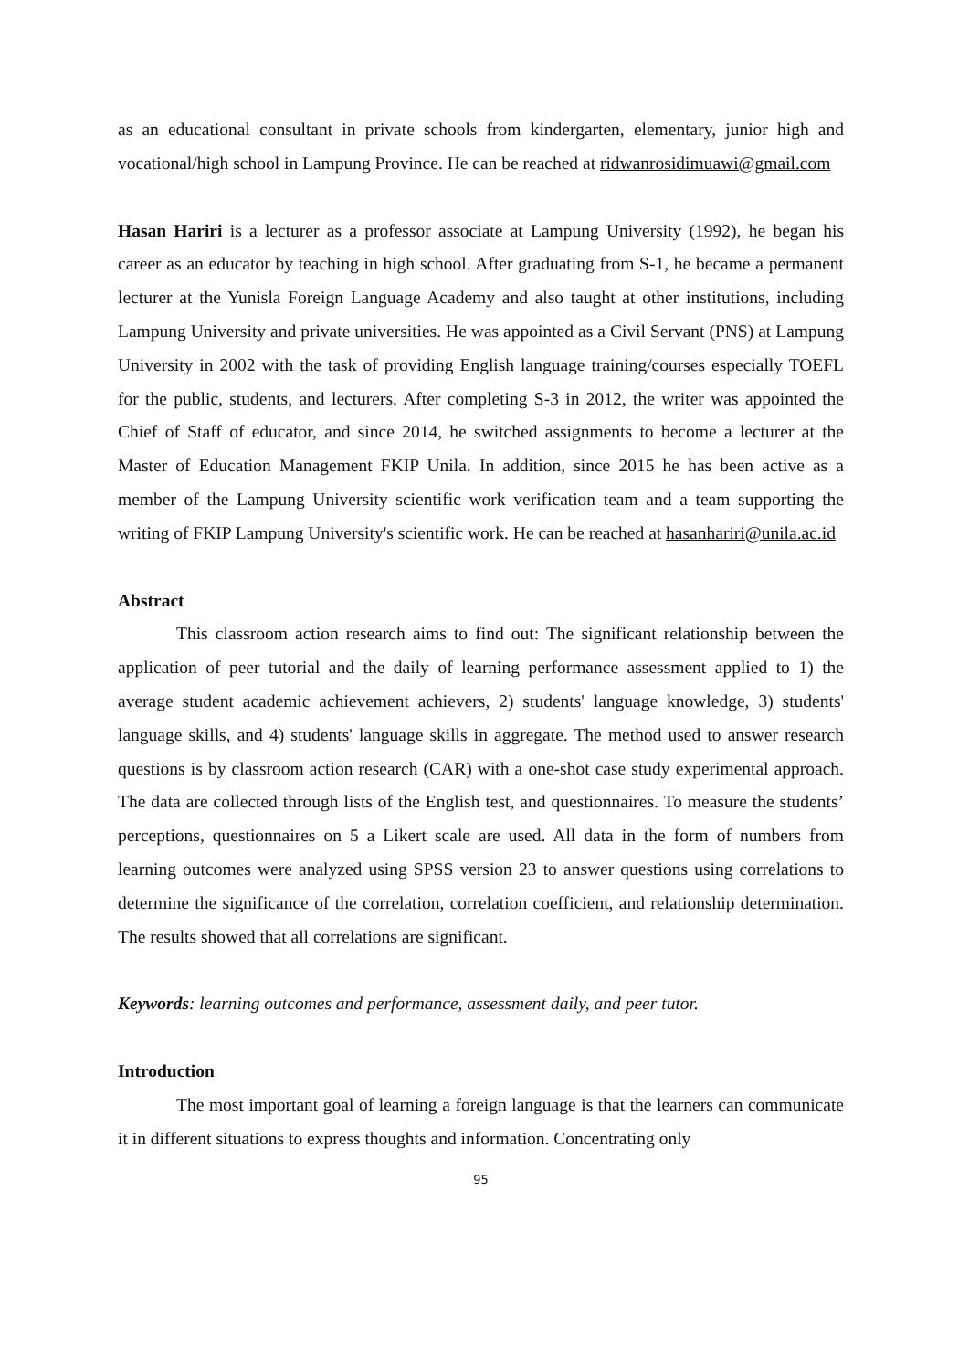as an educational consultant in private schools from kindergarten, elementary, junior high and vocational/high school in Lampung Province. He can be reached at ridwanrosidimuawi@gmail.com
Hasan Hariri is a lecturer as a professor associate at Lampung University (1992), he began his career as an educator by teaching in high school. After graduating from S-1, he became a permanent lecturer at the Yunisla Foreign Language Academy and also taught at other institutions, including Lampung University and private universities. He was appointed as a Civil Servant (PNS) at Lampung University in 2002 with the task of providing English language training/courses especially TOEFL for the public, students, and lecturers. After completing S-3 in 2012, the writer was appointed the Chief of Staff of educator, and since 2014, he switched assignments to become a lecturer at the Master of Education Management FKIP Unila. In addition, since 2015 he has been active as a member of the Lampung University scientific work verification team and a team supporting the writing of FKIP Lampung University's scientific work. He can be reached at hasanhariri@unila.ac.id
Abstract
This classroom action research aims to find out: The significant relationship between the application of peer tutorial and the daily of learning performance assessment applied to 1) the average student academic achievement achievers, 2) students' language knowledge, 3) students' language skills, and 4) students' language skills in aggregate. The method used to answer research questions is by classroom action research (CAR) with a one-shot case study experimental approach. The data are collected through lists of the English test, and questionnaires. To measure the students’ perceptions, questionnaires on 5 a Likert scale are used. All data in the form of numbers from learning outcomes were analyzed using SPSS version 23 to answer questions using correlations to determine the significance of the correlation, correlation coefficient, and relationship determination. The results showed that all correlations are significant.
Keywords: learning outcomes and performance, assessment daily, and peer tutor.
Introduction
The most important goal of learning a foreign language is that the learners can communicate it in different situations to express thoughts and information. Concentrating only
95